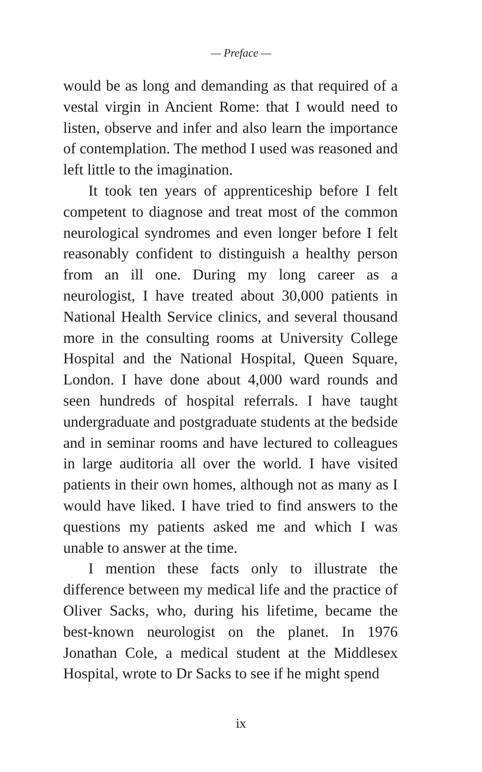— Preface —
would be as long and demanding as that required of a vestal virgin in Ancient Rome: that I would need to listen, observe and infer and also learn the importance of contemplation. The method I used was reasoned and left little to the imagination.
It took ten years of apprenticeship before I felt competent to diagnose and treat most of the common neurological syndromes and even longer before I felt reasonably confident to distinguish a healthy person from an ill one. During my long career as a neurologist, I have treated about 30,000 patients in National Health Service clinics, and several thousand more in the consulting rooms at University College Hospital and the National Hospital, Queen Square, London. I have done about 4,000 ward rounds and seen hundreds of hospital referrals. I have taught undergraduate and postgraduate students at the bedside and in seminar rooms and have lectured to colleagues in large auditoria all over the world. I have visited patients in their own homes, although not as many as I would have liked. I have tried to find answers to the questions my patients asked me and which I was unable to answer at the time.
I mention these facts only to illustrate the difference between my medical life and the practice of Oliver Sacks, who, during his lifetime, became the best-known neurologist on the planet. In 1976 Jonathan Cole, a medical student at the Middlesex Hospital, wrote to Dr Sacks to see if he might spend
ix